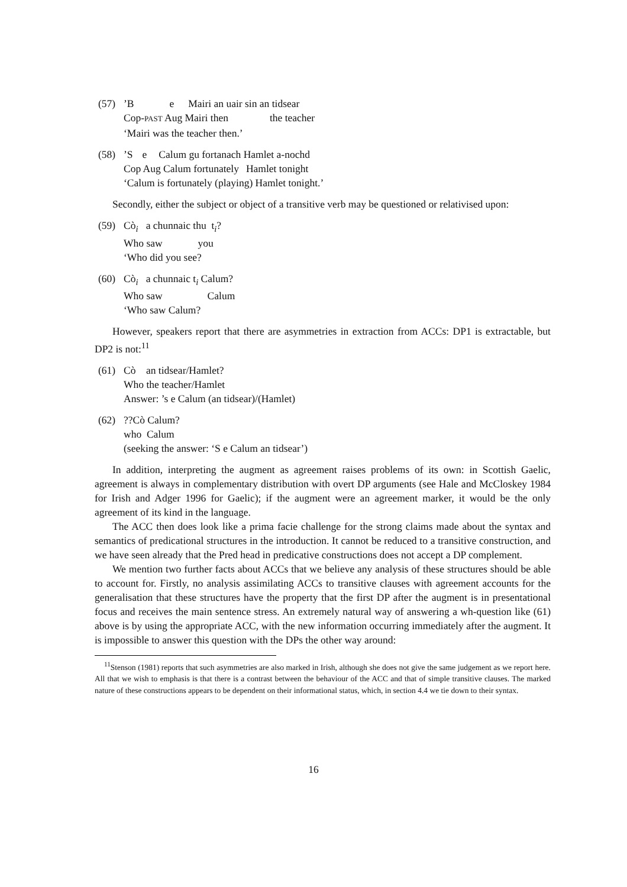(57) ’B e Mairi an uair sin an tidsear
Cop-PAST Aug Mairi then the teacher
‘Mairi was the teacher then.’
(58) ’S e Calum gu fortanach Hamlet a-nochd
Cop Aug Calum fortunately Hamlet tonight
‘Calum is fortunately (playing) Hamlet tonight.’
Secondly, either the subject or object of a transitive verb may be questioned or relativised upon:
(59) Cò<sub>i</sub> a chunnaic thu t<sub>i</sub>?
Who saw you
‘Who did you see?
(60) Cò<sub>i</sub> a chunnaic t<sub>i</sub> Calum?
Who saw Calum
‘Who saw Calum?
However, speakers report that there are asymmetries in extraction from ACCs: DP1 is extractable, but DP2 is not:<sup>11</sup>
(61) Cò an tidsear/Hamlet?
Who the teacher/Hamlet
Answer: ’s e Calum (an tidsear)/(Hamlet)
(62) ??Cò Calum?
who Calum
(seeking the answer: ‘S e Calum an tidsear’)
In addition, interpreting the augment as agreement raises problems of its own: in Scottish Gaelic, agreement is always in complementary distribution with overt DP arguments (see Hale and McCloskey 1984 for Irish and Adger 1996 for Gaelic); if the augment were an agreement marker, it would be the only agreement of its kind in the language.
The ACC then does look like a prima facie challenge for the strong claims made about the syntax and semantics of predicational structures in the introduction. It cannot be reduced to a transitive construction, and we have seen already that the Pred head in predicative constructions does not accept a DP complement.
We mention two further facts about ACCs that we believe any analysis of these structures should be able to account for. Firstly, no analysis assimilating ACCs to transitive clauses with agreement accounts for the generalisation that these structures have the property that the first DP after the augment is in presentational focus and receives the main sentence stress. An extremely natural way of answering a wh-question like (61) above is by using the appropriate ACC, with the new information occurring immediately after the augment. It is impossible to answer this question with the DPs the other way around:
<sup>11</sup> Stenson (1981) reports that such asymmetries are also marked in Irish, although she does not give the same judgement as we report here. All that we wish to emphasis is that there is a contrast between the behaviour of the ACC and that of simple transitive clauses. The marked nature of these constructions appears to be dependent on their informational status, which, in section 4.4 we tie down to their syntax.
16